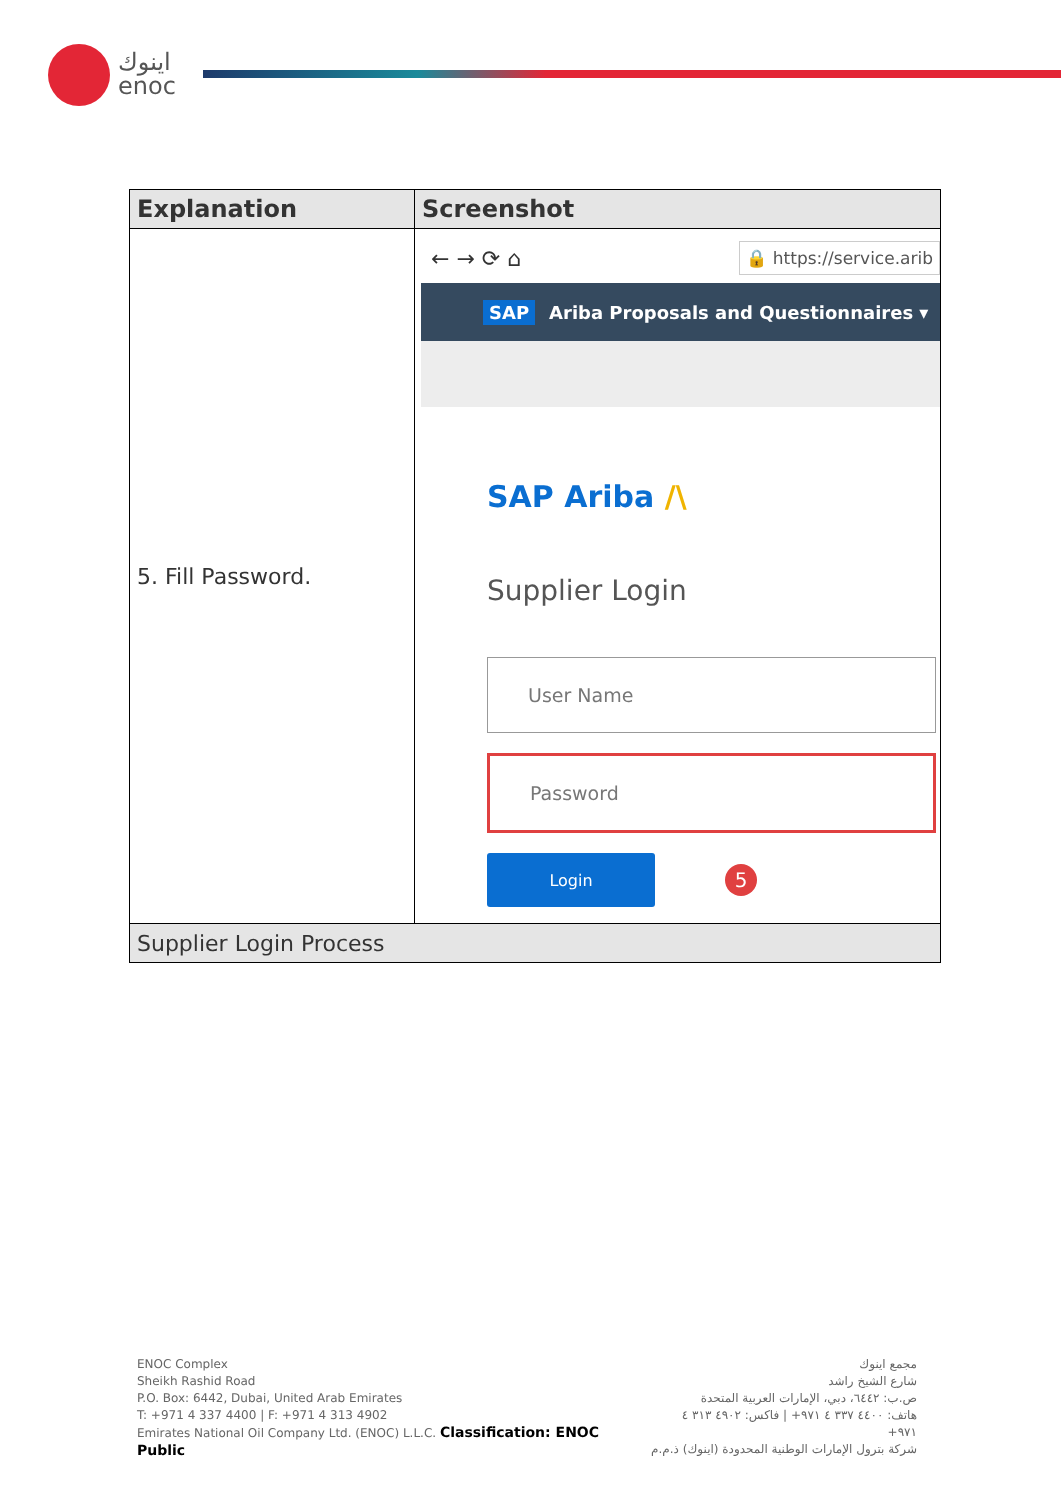اينوك
enoc
| Explanation | Screenshot |
| --- | --- |
| 5. Fill Password. | ← → ⟳ ⌂ 🔒 https://service.arib SAP Ariba Proposals and Questionnaires ▾ SAP Ariba /\ Supplier Login User Name Password Login 5 |
| Supplier Login Process | |
ENOC Complex
Sheikh Rashid Road
P.O. Box: 6442, Dubai, United Arab Emirates
T: +971 4 337 4400 | F: +971 4 313 4902
Emirates National Oil Company Ltd. (ENOC) L.L.C. Classification: ENOC Public
مجمع اينوك
شارع الشيخ راشد
ص.ب: ٦٤٤٢، دبي، الإمارات العربية المتحدة
هاتف: ٤٤٠٠ ٣٣٧ ٤ ٩٧١+ | فاكس: ٤٩٠٢ ٣١٣ ٤ ٩٧١+
شركة بترول الإمارات الوطنية المحدودة (اينوك) ذ.م.م